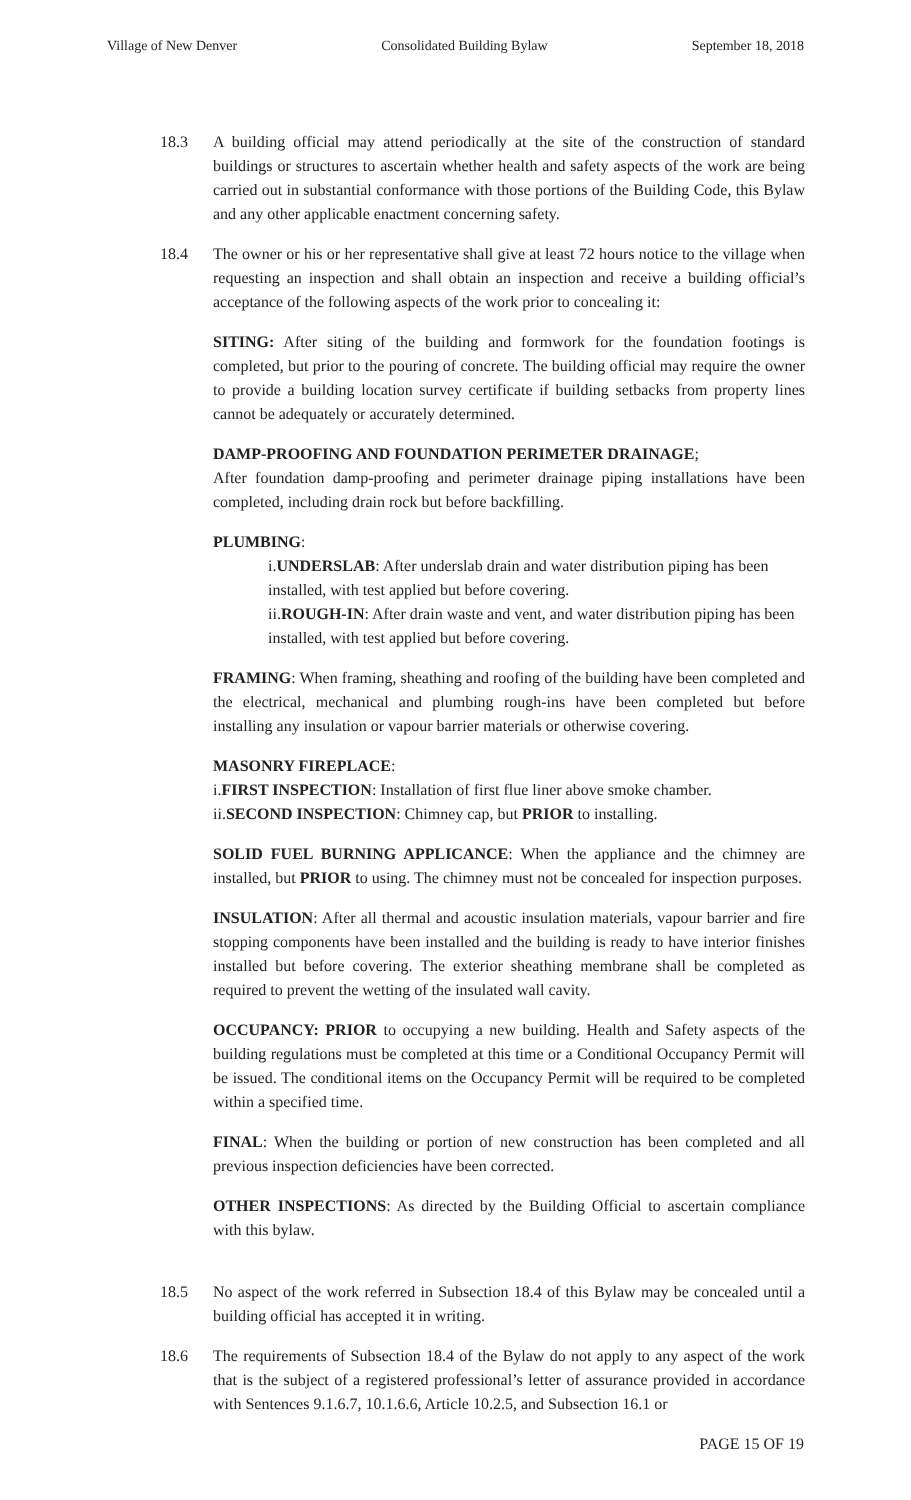Village of New Denver Consolidated Building Bylaw September 18, 2018
18.3 A building official may attend periodically at the site of the construction of standard buildings or structures to ascertain whether health and safety aspects of the work are being carried out in substantial conformance with those portions of the Building Code, this Bylaw and any other applicable enactment concerning safety.
18.4 The owner or his or her representative shall give at least 72 hours notice to the village when requesting an inspection and shall obtain an inspection and receive a building official’s acceptance of the following aspects of the work prior to concealing it:
SITING: After siting of the building and formwork for the foundation footings is completed, but prior to the pouring of concrete. The building official may require the owner to provide a building location survey certificate if building setbacks from property lines cannot be adequately or accurately determined.
DAMP-PROOFING AND FOUNDATION PERIMETER DRAINAGE;
After foundation damp-proofing and perimeter drainage piping installations have been completed, including drain rock but before backfilling.
PLUMBING:
i.UNDERSLAB: After underslab drain and water distribution piping has been installed, with test applied but before covering.
ii.ROUGH-IN: After drain waste and vent, and water distribution piping has been installed, with test applied but before covering.
FRAMING: When framing, sheathing and roofing of the building have been completed and the electrical, mechanical and plumbing rough-ins have been completed but before installing any insulation or vapour barrier materials or otherwise covering.
MASONRY FIREPLACE:
i.FIRST INSPECTION: Installation of first flue liner above smoke chamber.
ii.SECOND INSPECTION: Chimney cap, but PRIOR to installing.
SOLID FUEL BURNING APPLICANCE: When the appliance and the chimney are installed, but PRIOR to using. The chimney must not be concealed for inspection purposes.
INSULATION: After all thermal and acoustic insulation materials, vapour barrier and fire stopping components have been installed and the building is ready to have interior finishes installed but before covering. The exterior sheathing membrane shall be completed as required to prevent the wetting of the insulated wall cavity.
OCCUPANCY: PRIOR to occupying a new building. Health and Safety aspects of the building regulations must be completed at this time or a Conditional Occupancy Permit will be issued. The conditional items on the Occupancy Permit will be required to be completed within a specified time.
FINAL: When the building or portion of new construction has been completed and all previous inspection deficiencies have been corrected.
OTHER INSPECTIONS: As directed by the Building Official to ascertain compliance with this bylaw.
18.5 No aspect of the work referred in Subsection 18.4 of this Bylaw may be concealed until a building official has accepted it in writing.
18.6 The requirements of Subsection 18.4 of the Bylaw do not apply to any aspect of the work that is the subject of a registered professional’s letter of assurance provided in accordance with Sentences 9.1.6.7, 10.1.6.6, Article 10.2.5, and Subsection 16.1 or
PAGE 15 OF 19